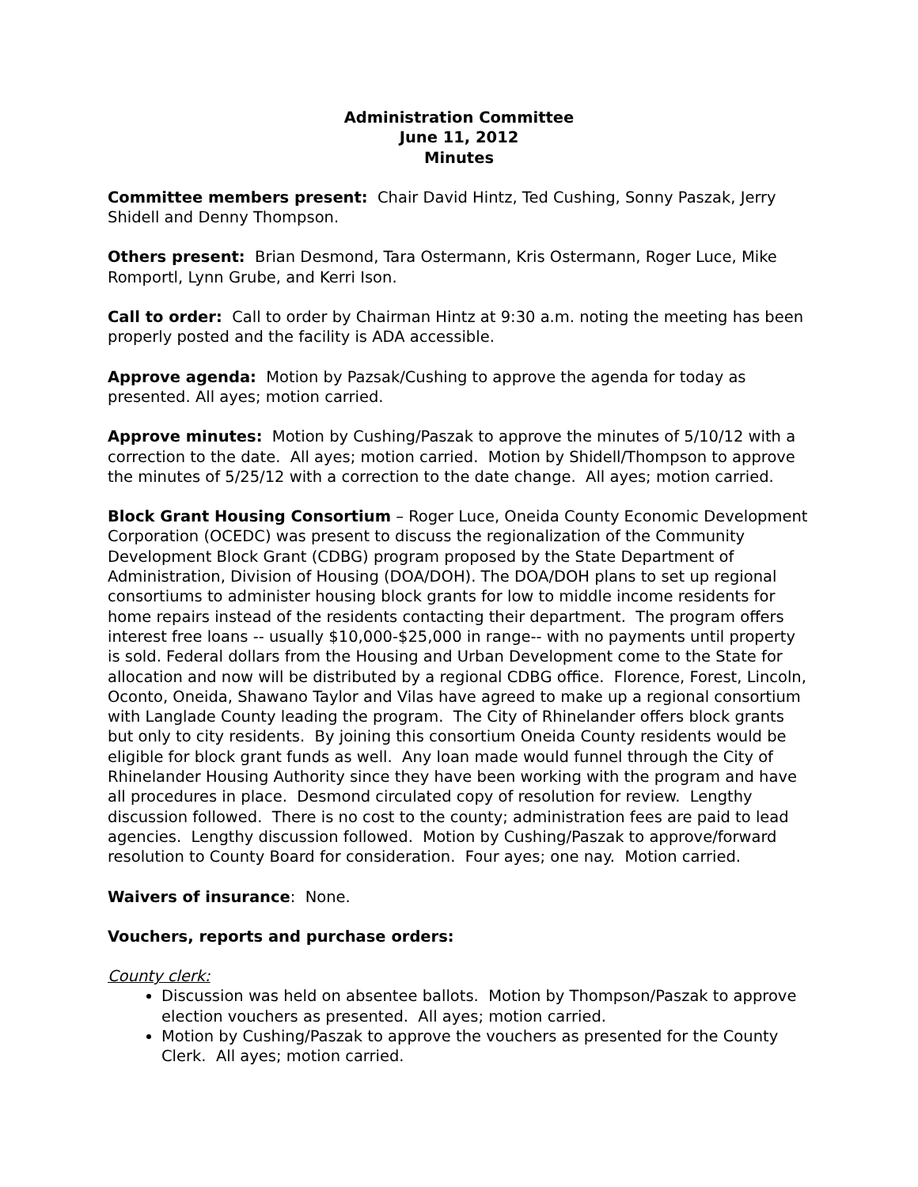Administration Committee
June 11, 2012
Minutes
Committee members present: Chair David Hintz, Ted Cushing, Sonny Paszak, Jerry Shidell and Denny Thompson.
Others present: Brian Desmond, Tara Ostermann, Kris Ostermann, Roger Luce, Mike Romportl, Lynn Grube, and Kerri Ison.
Call to order: Call to order by Chairman Hintz at 9:30 a.m. noting the meeting has been properly posted and the facility is ADA accessible.
Approve agenda: Motion by Pazsak/Cushing to approve the agenda for today as presented. All ayes; motion carried.
Approve minutes: Motion by Cushing/Paszak to approve the minutes of 5/10/12 with a correction to the date. All ayes; motion carried. Motion by Shidell/Thompson to approve the minutes of 5/25/12 with a correction to the date change. All ayes; motion carried.
Block Grant Housing Consortium – Roger Luce, Oneida County Economic Development Corporation (OCEDC) was present to discuss the regionalization of the Community Development Block Grant (CDBG) program proposed by the State Department of Administration, Division of Housing (DOA/DOH). The DOA/DOH plans to set up regional consortiums to administer housing block grants for low to middle income residents for home repairs instead of the residents contacting their department. The program offers interest free loans -- usually $10,000-$25,000 in range-- with no payments until property is sold. Federal dollars from the Housing and Urban Development come to the State for allocation and now will be distributed by a regional CDBG office. Florence, Forest, Lincoln, Oconto, Oneida, Shawano Taylor and Vilas have agreed to make up a regional consortium with Langlade County leading the program. The City of Rhinelander offers block grants but only to city residents. By joining this consortium Oneida County residents would be eligible for block grant funds as well. Any loan made would funnel through the City of Rhinelander Housing Authority since they have been working with the program and have all procedures in place. Desmond circulated copy of resolution for review. Lengthy discussion followed. There is no cost to the county; administration fees are paid to lead agencies. Lengthy discussion followed. Motion by Cushing/Paszak to approve/forward resolution to County Board for consideration. Four ayes; one nay. Motion carried.
Waivers of insurance: None.
Vouchers, reports and purchase orders:
County clerk:
Discussion was held on absentee ballots. Motion by Thompson/Paszak to approve election vouchers as presented. All ayes; motion carried.
Motion by Cushing/Paszak to approve the vouchers as presented for the County Clerk. All ayes; motion carried.